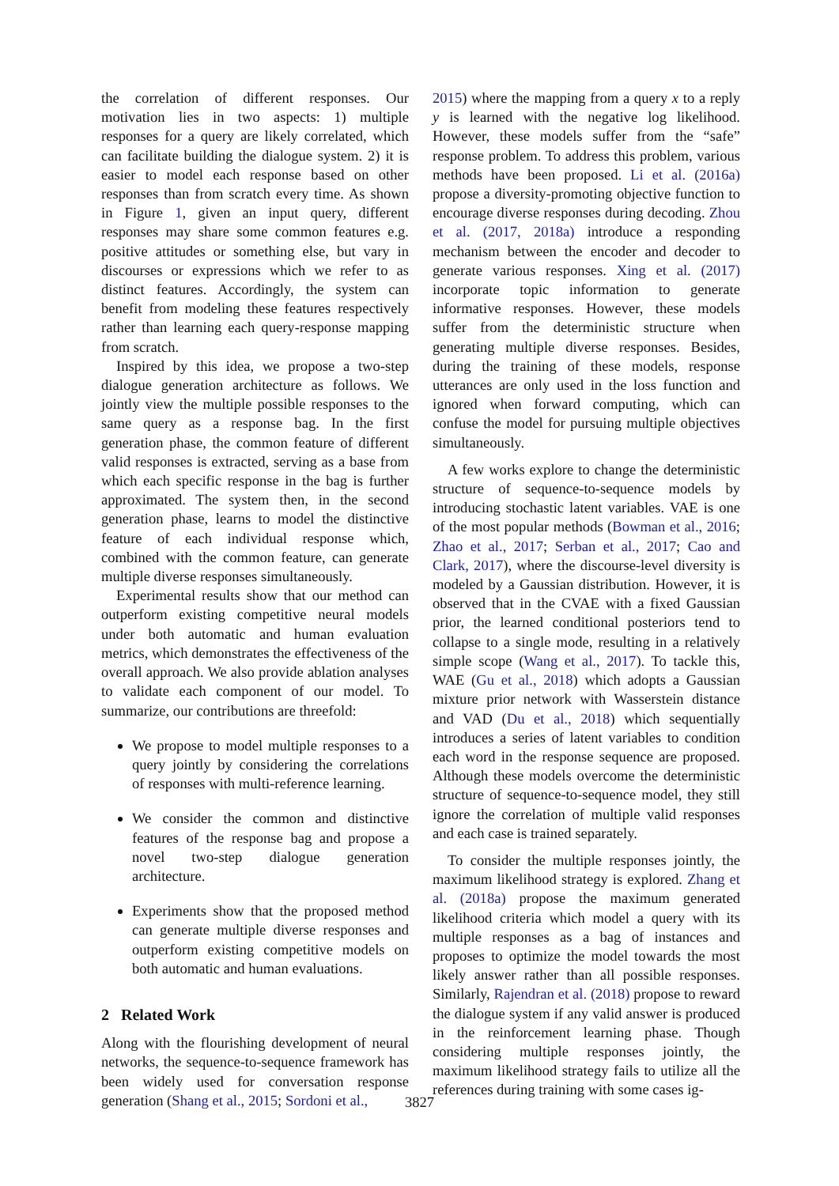the correlation of different responses. Our motivation lies in two aspects: 1) multiple responses for a query are likely correlated, which can facilitate building the dialogue system. 2) it is easier to model each response based on other responses than from scratch every time. As shown in Figure 1, given an input query, different responses may share some common features e.g. positive attitudes or something else, but vary in discourses or expressions which we refer to as distinct features. Accordingly, the system can benefit from modeling these features respectively rather than learning each query-response mapping from scratch.
Inspired by this idea, we propose a two-step dialogue generation architecture as follows. We jointly view the multiple possible responses to the same query as a response bag. In the first generation phase, the common feature of different valid responses is extracted, serving as a base from which each specific response in the bag is further approximated. The system then, in the second generation phase, learns to model the distinctive feature of each individual response which, combined with the common feature, can generate multiple diverse responses simultaneously.
Experimental results show that our method can outperform existing competitive neural models under both automatic and human evaluation metrics, which demonstrates the effectiveness of the overall approach. We also provide ablation analyses to validate each component of our model. To summarize, our contributions are threefold:
We propose to model multiple responses to a query jointly by considering the correlations of responses with multi-reference learning.
We consider the common and distinctive features of the response bag and propose a novel two-step dialogue generation architecture.
Experiments show that the proposed method can generate multiple diverse responses and outperform existing competitive models on both automatic and human evaluations.
2 Related Work
Along with the flourishing development of neural networks, the sequence-to-sequence framework has been widely used for conversation response generation (Shang et al., 2015; Sordoni et al.,
2015) where the mapping from a query x to a reply y is learned with the negative log likelihood. However, these models suffer from the “safe” response problem. To address this problem, various methods have been proposed. Li et al. (2016a) propose a diversity-promoting objective function to encourage diverse responses during decoding. Zhou et al. (2017, 2018a) introduce a responding mechanism between the encoder and decoder to generate various responses. Xing et al. (2017) incorporate topic information to generate informative responses. However, these models suffer from the deterministic structure when generating multiple diverse responses. Besides, during the training of these models, response utterances are only used in the loss function and ignored when forward computing, which can confuse the model for pursuing multiple objectives simultaneously.
A few works explore to change the deterministic structure of sequence-to-sequence models by introducing stochastic latent variables. VAE is one of the most popular methods (Bowman et al., 2016; Zhao et al., 2017; Serban et al., 2017; Cao and Clark, 2017), where the discourse-level diversity is modeled by a Gaussian distribution. However, it is observed that in the CVAE with a fixed Gaussian prior, the learned conditional posteriors tend to collapse to a single mode, resulting in a relatively simple scope (Wang et al., 2017). To tackle this, WAE (Gu et al., 2018) which adopts a Gaussian mixture prior network with Wasserstein distance and VAD (Du et al., 2018) which sequentially introduces a series of latent variables to condition each word in the response sequence are proposed. Although these models overcome the deterministic structure of sequence-to-sequence model, they still ignore the correlation of multiple valid responses and each case is trained separately.
To consider the multiple responses jointly, the maximum likelihood strategy is explored. Zhang et al. (2018a) propose the maximum generated likelihood criteria which model a query with its multiple responses as a bag of instances and proposes to optimize the model towards the most likely answer rather than all possible responses. Similarly, Rajendran et al. (2018) propose to reward the dialogue system if any valid answer is produced in the reinforcement learning phase. Though considering multiple responses jointly, the maximum likelihood strategy fails to utilize all the references during training with some cases ig-
3827